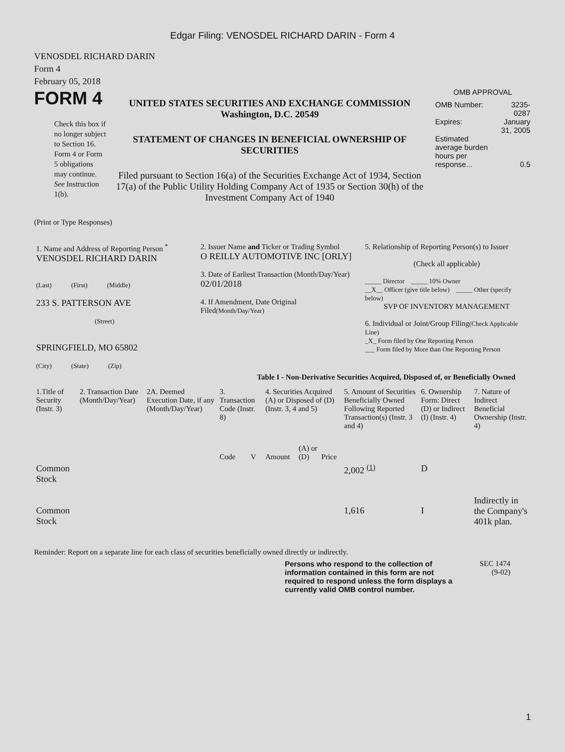Edgar Filing: VENOSDEL RICHARD DARIN - Form 4
VENOSDEL RICHARD DARIN
Form 4
February 05, 2018
FORM 4
Check this box if no longer subject to Section 16. Form 4 or Form 5 obligations may continue. See Instruction 1(b).
UNITED STATES SECURITIES AND EXCHANGE COMMISSION
Washington, D.C. 20549
STATEMENT OF CHANGES IN BENEFICIAL OWNERSHIP OF SECURITIES
Filed pursuant to Section 16(a) of the Securities Exchange Act of 1934, Section 17(a) of the Public Utility Holding Company Act of 1935 or Section 30(h) of the Investment Company Act of 1940
OMB APPROVAL
| OMB Number: | 3235-0287 |
| Expires: | January 31, 2005 |
| Estimated average burden hours per response... | 0.5 |
(Print or Type Responses)
| 1. Name and Address of Reporting Person <sup>*</sup> VENOSDEL RICHARD DARIN (Last) (First) (Middle) 233 S. PATTERSON AVE (Street) SPRINGFIELD, MO 65802 (City) (State) (Zip) | 2. Issuer Name and Ticker or Trading Symbol O REILLY AUTOMOTIVE INC [ORLY] 3. Date of Earliest Transaction (Month/Day/Year) 02/01/2018 4. If Amendment, Date Original Filed (Month/Day/Year) | 5. Relationship of Reporting Person(s) to Issuer (Check all applicable) _____ Director _____ 10% Owner __X__ Officer (give title below) _____ Other (specify below) SVP OF INVENTORY MANAGEMENT 6. Individual or Joint/Group Filing (Check Applicable Line) _X_ Form filed by One Reporting Person ___ Form filed by More than One Reporting Person |
Table I - Non-Derivative Securities Acquired, Disposed of, or Beneficially Owned
| 1.Title of Security (Instr. 3) | 2. Transaction Date (Month/Day/Year) | 2A. Deemed Execution Date, if any (Month/Day/Year) | 3. Transaction Code (Instr. 8) | | 4. Securities Acquired (A) or Disposed of (D) (Instr. 3, 4 and 5) | | | 5. Amount of Securities Beneficially Owned Following Reported Transaction(s) (Instr. 3 and 4) | 6. Ownership Form: Direct (D) or Indirect (I) (Instr. 4) | 7. Nature of Indirect Beneficial Ownership (Instr. 4) |
| --- | --- | --- | --- | --- | --- | --- | --- | --- | --- | --- |
| | | | Code | V | Amount | (A) or (D) | Price | | | |
| Common Stock | | | | | | | | 2,002 <sup>(1)</sup> | D | |
| Common Stock | | | | | | | | 1,616 | I | Indirectly in the Company's 401k plan. |
Reminder: Report on a separate line for each class of securities beneficially owned directly or indirectly.
Persons who respond to the collection of information contained in this form are not required to respond unless the form displays a currently valid OMB control number.
SEC 1474
(9-02)
1